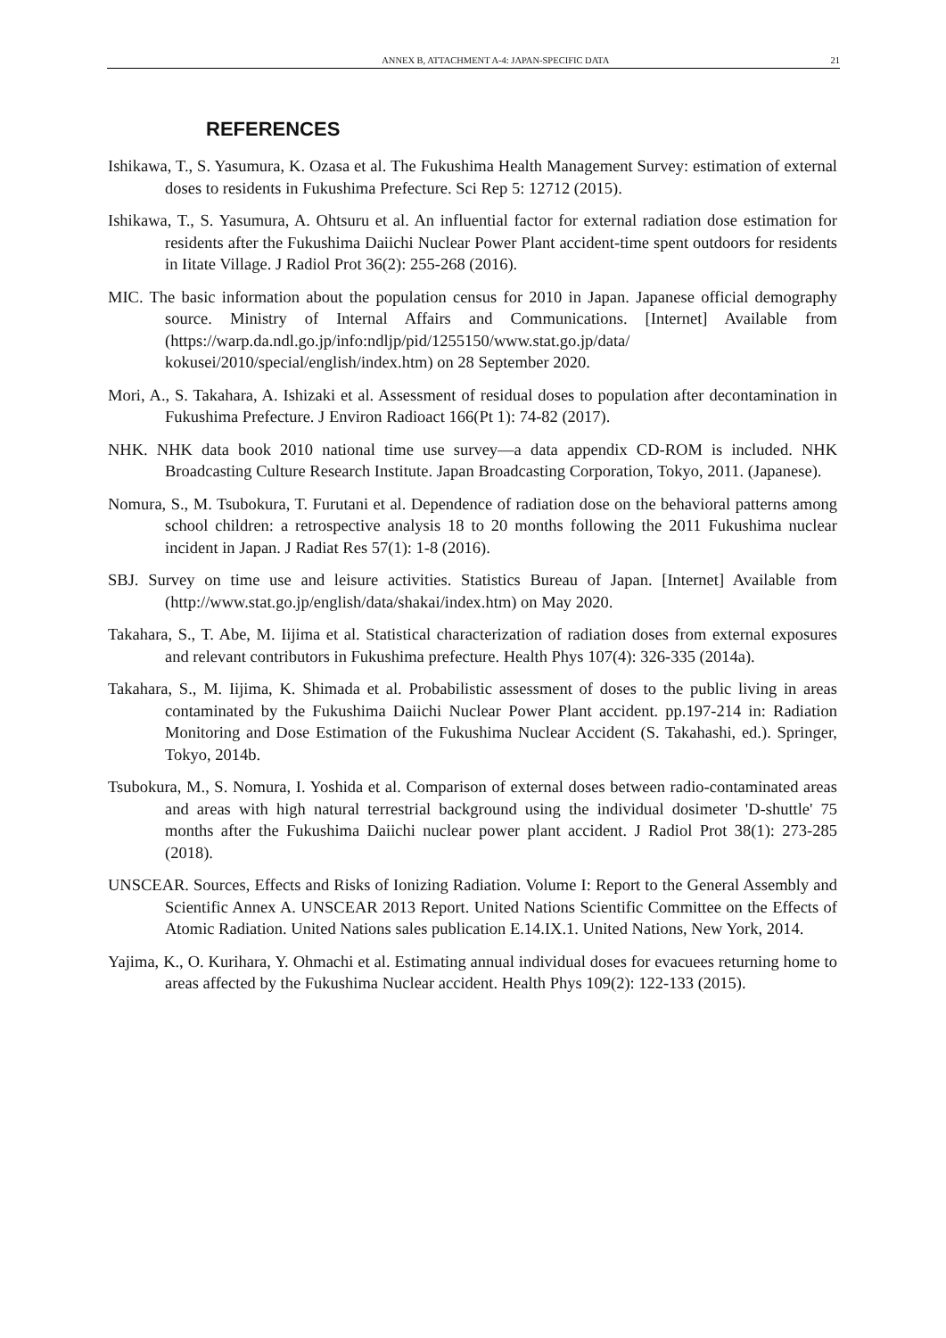ANNEX B, ATTACHMENT A-4: JAPAN-SPECIFIC DATA 21
REFERENCES
Ishikawa, T., S. Yasumura, K. Ozasa et al. The Fukushima Health Management Survey: estimation of external doses to residents in Fukushima Prefecture. Sci Rep 5: 12712 (2015).
Ishikawa, T., S. Yasumura, A. Ohtsuru et al. An influential factor for external radiation dose estimation for residents after the Fukushima Daiichi Nuclear Power Plant accident-time spent outdoors for residents in Iitate Village. J Radiol Prot 36(2): 255-268 (2016).
MIC. The basic information about the population census for 2010 in Japan. Japanese official demography source. Ministry of Internal Affairs and Communications. [Internet] Available from (https://warp.da.ndl.go.jp/info:ndljp/pid/1255150/www.stat.go.jp/data/ kokusei/2010/special/english/index.htm) on 28 September 2020.
Mori, A., S. Takahara, A. Ishizaki et al. Assessment of residual doses to population after decontamination in Fukushima Prefecture. J Environ Radioact 166(Pt 1): 74-82 (2017).
NHK. NHK data book 2010 national time use survey—a data appendix CD-ROM is included. NHK Broadcasting Culture Research Institute. Japan Broadcasting Corporation, Tokyo, 2011. (Japanese).
Nomura, S., M. Tsubokura, T. Furutani et al. Dependence of radiation dose on the behavioral patterns among school children: a retrospective analysis 18 to 20 months following the 2011 Fukushima nuclear incident in Japan. J Radiat Res 57(1): 1-8 (2016).
SBJ. Survey on time use and leisure activities. Statistics Bureau of Japan. [Internet] Available from (http://www.stat.go.jp/english/data/shakai/index.htm) on May 2020.
Takahara, S., T. Abe, M. Iijima et al. Statistical characterization of radiation doses from external exposures and relevant contributors in Fukushima prefecture. Health Phys 107(4): 326-335 (2014a).
Takahara, S., M. Iijima, K. Shimada et al. Probabilistic assessment of doses to the public living in areas contaminated by the Fukushima Daiichi Nuclear Power Plant accident. pp.197-214 in: Radiation Monitoring and Dose Estimation of the Fukushima Nuclear Accident (S. Takahashi, ed.). Springer, Tokyo, 2014b.
Tsubokura, M., S. Nomura, I. Yoshida et al. Comparison of external doses between radio-contaminated areas and areas with high natural terrestrial background using the individual dosimeter 'D-shuttle' 75 months after the Fukushima Daiichi nuclear power plant accident. J Radiol Prot 38(1): 273-285 (2018).
UNSCEAR. Sources, Effects and Risks of Ionizing Radiation. Volume I: Report to the General Assembly and Scientific Annex A. UNSCEAR 2013 Report. United Nations Scientific Committee on the Effects of Atomic Radiation. United Nations sales publication E.14.IX.1. United Nations, New York, 2014.
Yajima, K., O. Kurihara, Y. Ohmachi et al. Estimating annual individual doses for evacuees returning home to areas affected by the Fukushima Nuclear accident. Health Phys 109(2): 122-133 (2015).